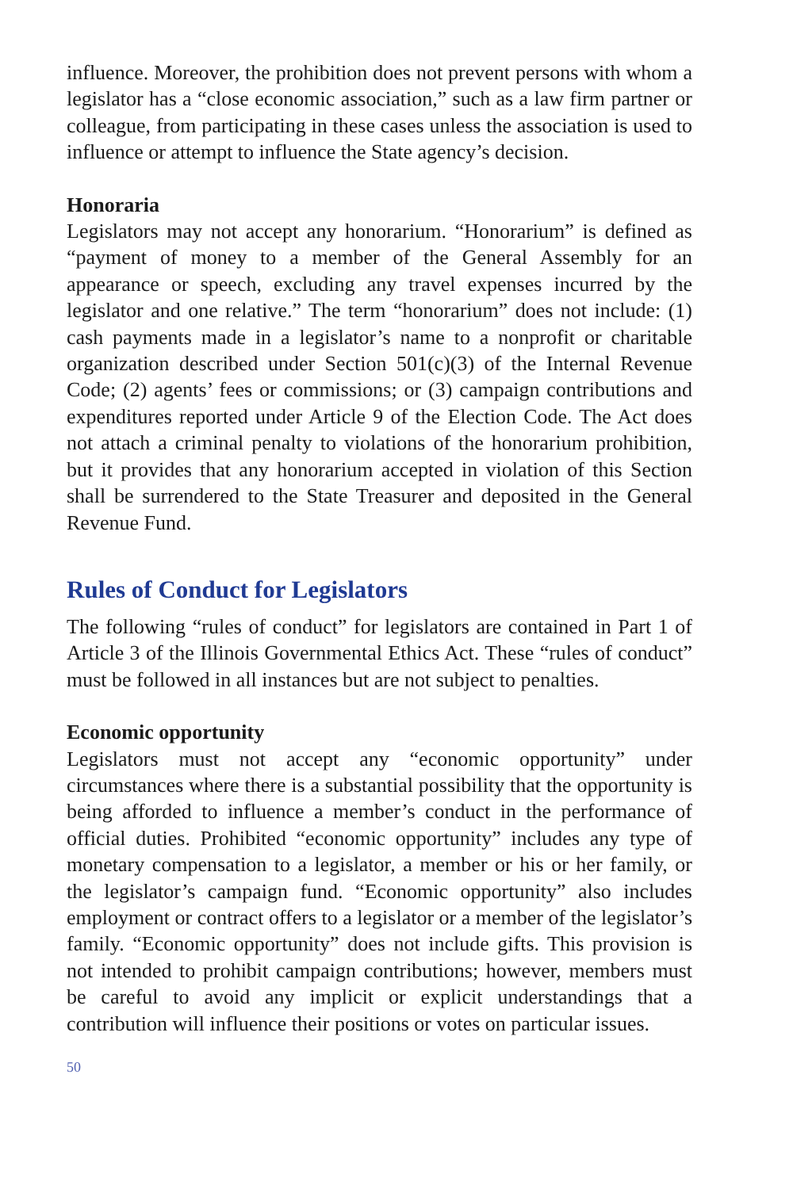influence. Moreover, the prohibition does not prevent persons with whom a legislator has a “close economic association,” such as a law firm partner or colleague, from participating in these cases unless the association is used to influence or attempt to influence the State agency’s decision.
Honoraria
Legislators may not accept any honorarium. “Honorarium” is defined as “payment of money to a member of the General Assembly for an appearance or speech, excluding any travel expenses incurred by the legislator and one relative.” The term “honorarium” does not include: (1) cash payments made in a legislator’s name to a nonprofit or charitable organization described under Section 501(c)(3) of the Internal Revenue Code; (2) agents’ fees or commissions; or (3) campaign contributions and expenditures reported under Article 9 of the Election Code. The Act does not attach a criminal penalty to violations of the honorarium prohibition, but it provides that any honorarium accepted in violation of this Section shall be surrendered to the State Treasurer and deposited in the General Revenue Fund.
Rules of Conduct for Legislators
The following “rules of conduct” for legislators are contained in Part 1 of Article 3 of the Illinois Governmental Ethics Act. These “rules of conduct” must be followed in all instances but are not subject to penalties.
Economic opportunity
Legislators must not accept any “economic opportunity” under circumstances where there is a substantial possibility that the opportunity is being afforded to influence a member’s conduct in the performance of official duties. Prohibited “economic opportunity” includes any type of monetary compensation to a legislator, a member or his or her family, or the legislator’s campaign fund. “Economic opportunity” also includes employment or contract offers to a legislator or a member of the legislator’s family. “Economic opportunity” does not include gifts. This provision is not intended to prohibit campaign contributions; however, members must be careful to avoid any implicit or explicit understandings that a contribution will influence their positions or votes on particular issues.
50